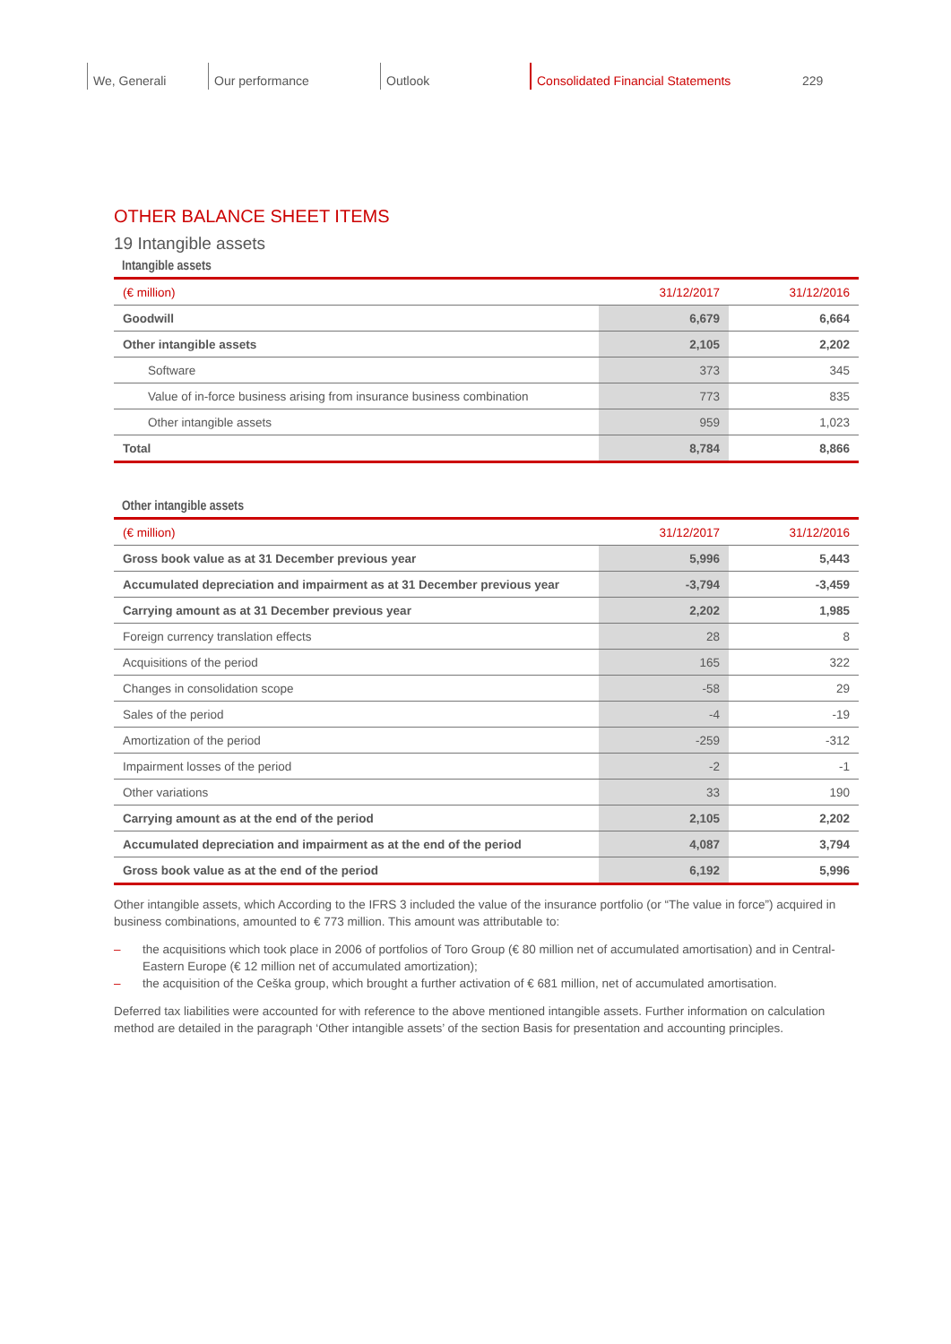We, Generali Our performance Outlook Consolidated Financial Statements 229
OTHER BALANCE SHEET ITEMS
19 Intangible assets
Intangible assets
| (€ million) | 31/12/2017 | 31/12/2016 |
| --- | --- | --- |
| Goodwill | 6,679 | 6,664 |
| Other intangible assets | 2,105 | 2,202 |
| Software | 373 | 345 |
| Value of in-force business arising from insurance business combination | 773 | 835 |
| Other intangible assets | 959 | 1,023 |
| Total | 8,784 | 8,866 |
Other intangible assets
| (€ million) | 31/12/2017 | 31/12/2016 |
| --- | --- | --- |
| Gross book value as at 31 December previous year | 5,996 | 5,443 |
| Accumulated depreciation and impairment as at 31 December previous year | -3,794 | -3,459 |
| Carrying amount as at 31 December previous year | 2,202 | 1,985 |
| Foreign currency translation effects | 28 | 8 |
| Acquisitions of the period | 165 | 322 |
| Changes in consolidation scope | -58 | 29 |
| Sales of the period | -4 | -19 |
| Amortization of the period | -259 | -312 |
| Impairment losses of the period | -2 | -1 |
| Other variations | 33 | 190 |
| Carrying amount as at the end of the period | 2,105 | 2,202 |
| Accumulated depreciation and impairment as at the end of the period | 4,087 | 3,794 |
| Gross book value as at the end of the period | 6,192 | 5,996 |
Other intangible assets, which According to the IFRS 3 included the value of the insurance portfolio (or “The value in force”) acquired in business combinations, amounted to € 773 million. This amount was attributable to:
– the acquisitions which took place in 2006 of portfolios of Toro Group (€ 80 million net of accumulated amortisation) and in Central-Eastern Europe (€ 12 million net of accumulated amortization);
– the acquisition of the Ceška group, which brought a further activation of € 681 million, net of accumulated amortisation.
Deferred tax liabilities were accounted for with reference to the above mentioned intangible assets. Further information on calculation method are detailed in the paragraph ‘Other intangible assets’ of the section Basis for presentation and accounting principles.